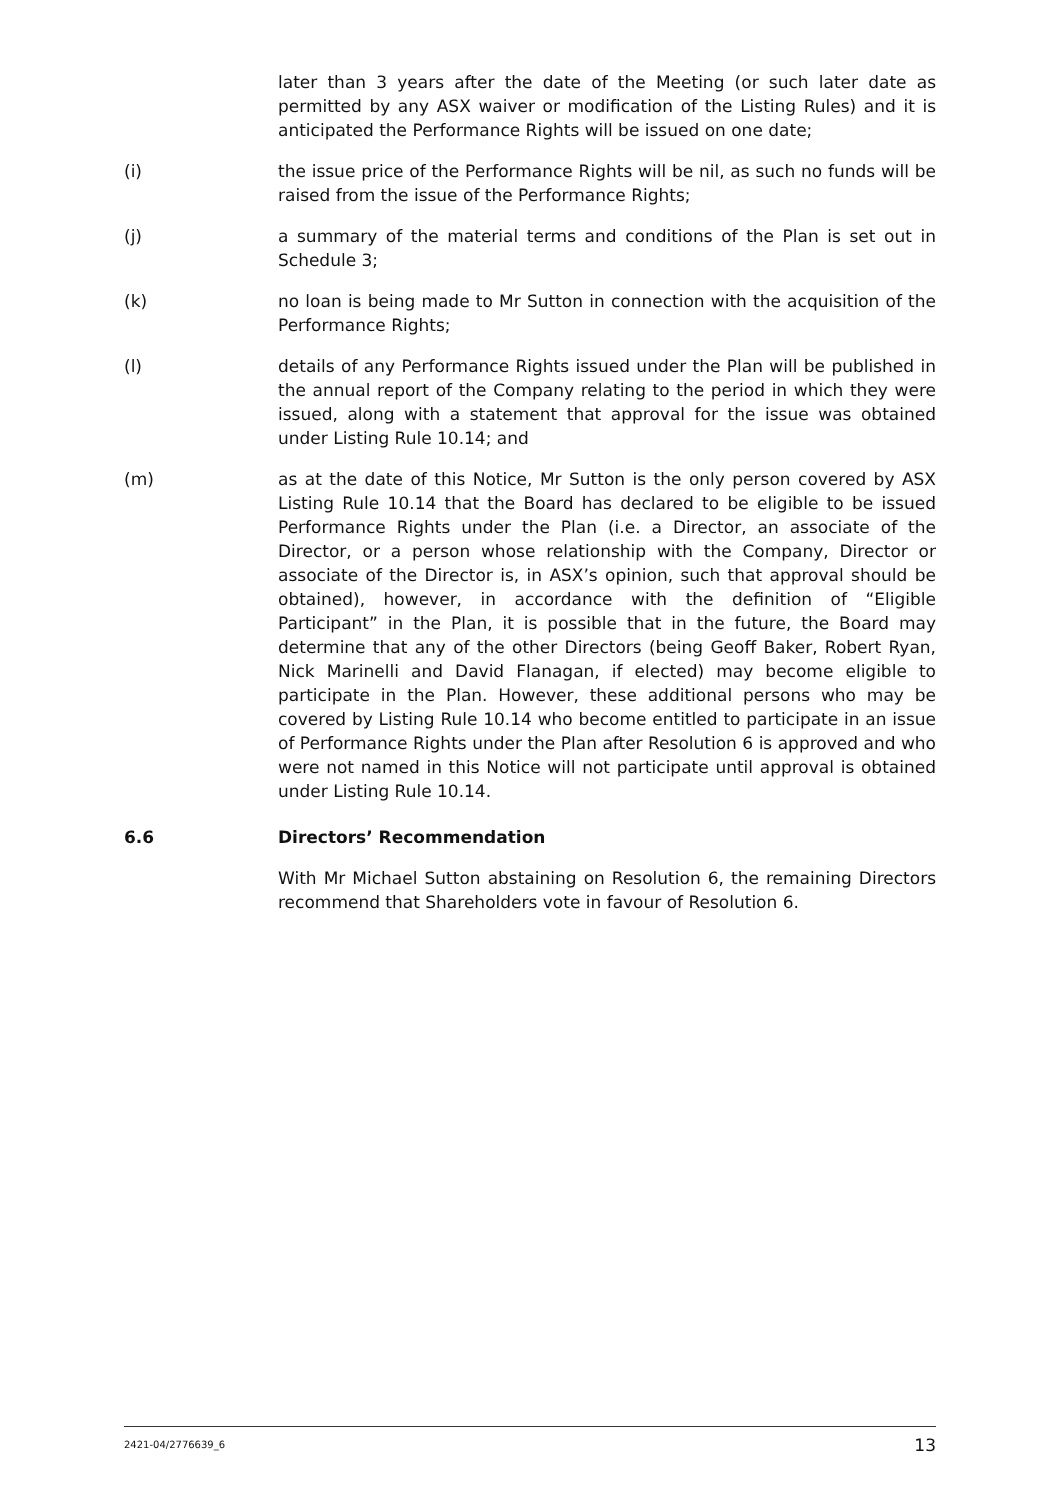later than 3 years after the date of the Meeting (or such later date as permitted by any ASX waiver or modification of the Listing Rules) and it is anticipated the Performance Rights will be issued on one date;
(i) the issue price of the Performance Rights will be nil, as such no funds will be raised from the issue of the Performance Rights;
(j) a summary of the material terms and conditions of the Plan is set out in Schedule 3;
(k) no loan is being made to Mr Sutton in connection with the acquisition of the Performance Rights;
(l) details of any Performance Rights issued under the Plan will be published in the annual report of the Company relating to the period in which they were issued, along with a statement that approval for the issue was obtained under Listing Rule 10.14; and
(m) as at the date of this Notice, Mr Sutton is the only person covered by ASX Listing Rule 10.14 that the Board has declared to be eligible to be issued Performance Rights under the Plan (i.e. a Director, an associate of the Director, or a person whose relationship with the Company, Director or associate of the Director is, in ASX’s opinion, such that approval should be obtained), however, in accordance with the definition of “Eligible Participant” in the Plan, it is possible that in the future, the Board may determine that any of the other Directors (being Geoff Baker, Robert Ryan, Nick Marinelli and David Flanagan, if elected) may become eligible to participate in the Plan. However, these additional persons who may be covered by Listing Rule 10.14 who become entitled to participate in an issue of Performance Rights under the Plan after Resolution 6 is approved and who were not named in this Notice will not participate until approval is obtained under Listing Rule 10.14.
6.6 Directors’ Recommendation
With Mr Michael Sutton abstaining on Resolution 6, the remaining Directors recommend that Shareholders vote in favour of Resolution 6.
2421-04/2776639_6 13